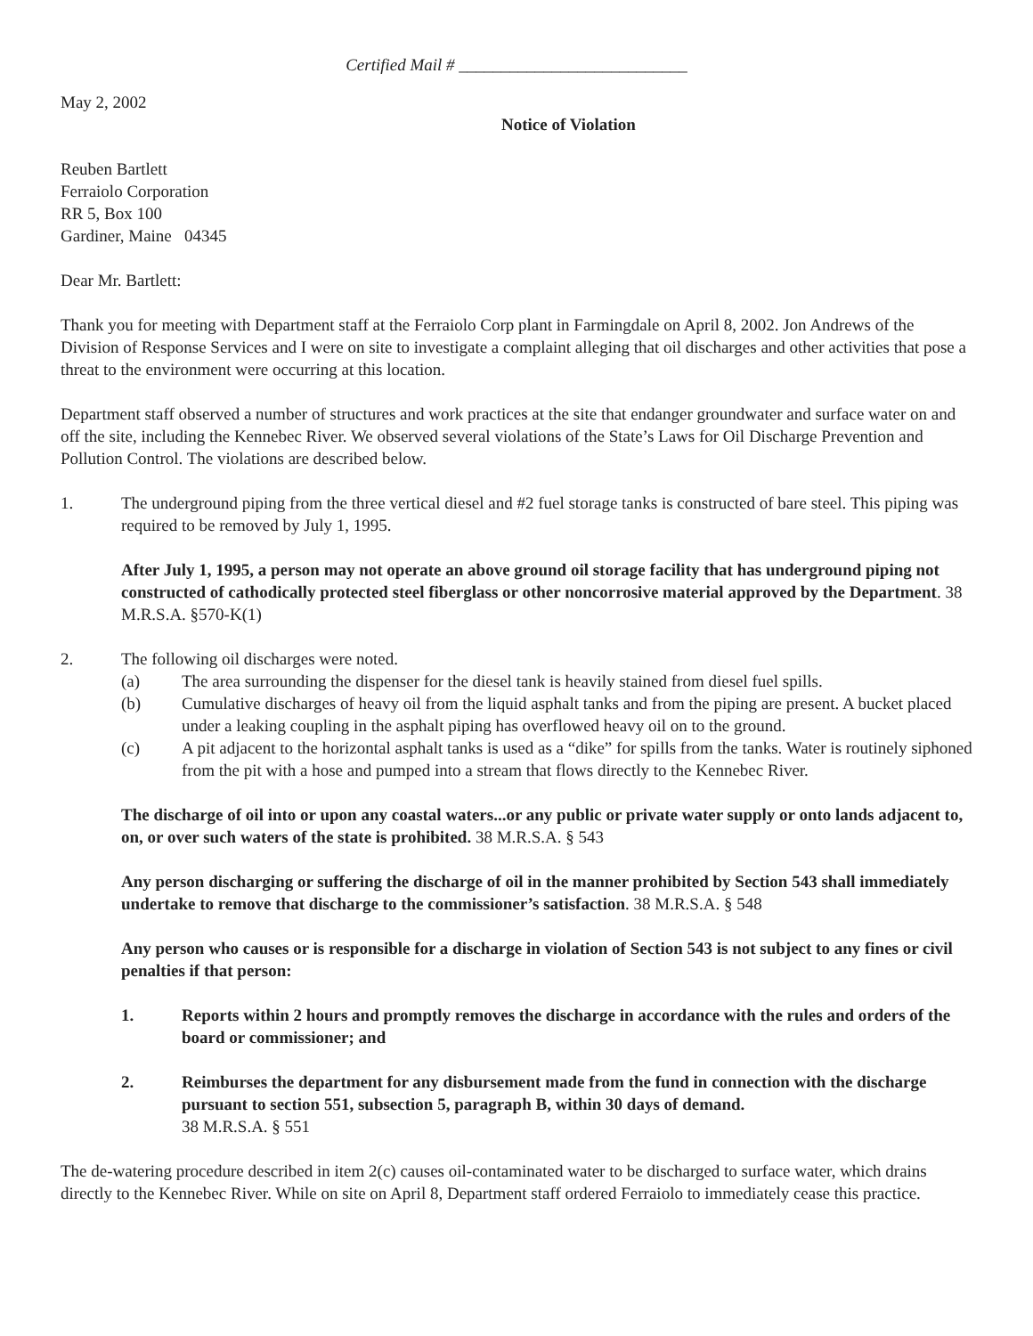Certified Mail # ___________________________
May 2, 2002
Notice of Violation
Reuben Bartlett
Ferraiolo Corporation
RR 5, Box 100
Gardiner, Maine 04345
Dear Mr. Bartlett:
Thank you for meeting with Department staff at the Ferraiolo Corp plant in Farmingdale on April 8, 2002. Jon Andrews of the Division of Response Services and I were on site to investigate a complaint alleging that oil discharges and other activities that pose a threat to the environment were occurring at this location.
Department staff observed a number of structures and work practices at the site that endanger groundwater and surface water on and off the site, including the Kennebec River. We observed several violations of the State’s Laws for Oil Discharge Prevention and Pollution Control. The violations are described below.
1. The underground piping from the three vertical diesel and #2 fuel storage tanks is constructed of bare steel. This piping was required to be removed by July 1, 1995.
After July 1, 1995, a person may not operate an above ground oil storage facility that has underground piping not constructed of cathodically protected steel fiberglass or other noncorrosive material approved by the Department. 38 M.R.S.A. §570-K(1)
2. The following oil discharges were noted.
(a) The area surrounding the dispenser for the diesel tank is heavily stained from diesel fuel spills.
(b) Cumulative discharges of heavy oil from the liquid asphalt tanks and from the piping are present. A bucket placed under a leaking coupling in the asphalt piping has overflowed heavy oil on to the ground.
(c) A pit adjacent to the horizontal asphalt tanks is used as a “dike” for spills from the tanks. Water is routinely siphoned from the pit with a hose and pumped into a stream that flows directly to the Kennebec River.
The discharge of oil into or upon any coastal waters...or any public or private water supply or onto lands adjacent to, on, or over such waters of the state is prohibited. 38 M.R.S.A. § 543
Any person discharging or suffering the discharge of oil in the manner prohibited by Section 543 shall immediately undertake to remove that discharge to the commissioner’s satisfaction. 38 M.R.S.A. § 548
Any person who causes or is responsible for a discharge in violation of Section 543 is not subject to any fines or civil penalties if that person:
1. Reports within 2 hours and promptly removes the discharge in accordance with the rules and orders of the board or commissioner; and
2. Reimburses the department for any disbursement made from the fund in connection with the discharge pursuant to section 551, subsection 5, paragraph B, within 30 days of demand.
38 M.R.S.A. § 551
The de-watering procedure described in item 2(c) causes oil-contaminated water to be discharged to surface water, which drains directly to the Kennebec River. While on site on April 8, Department staff ordered Ferraiolo to immediately cease this practice.